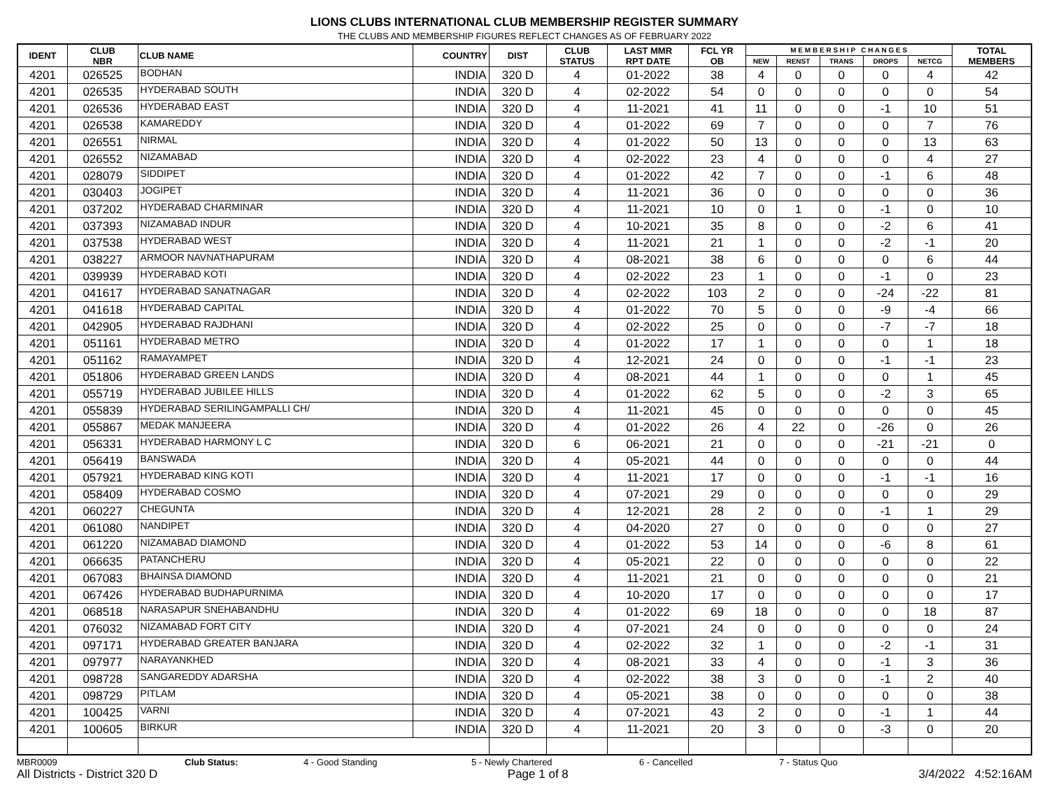LIONS CLUBS INTERNATIONAL CLUB MEMBERSHIP REGISTER SUMMARY
THE CLUBS AND MEMBERSHIP FIGURES REFLECT CHANGES AS OF FEBRUARY 2022
| IDENT | CLUB NBR | CLUB NAME | COUNTRY | DIST | CLUB STATUS | LAST MMR RPT DATE | FCL YR OB | M E M B E R S H I P C H A N G E S | | | | | TOTAL MEMBERS |
| --- | --- | --- | --- | --- | --- | --- | --- | --- | --- | --- | --- | --- | --- |
| | | | | | | | | NEW | RENST | TRANS | DROPS | NETCG | |
| 4201 | 026525 | BODHAN | INDIA | 320 D | 4 | 01-2022 | 38 | 4 | 0 | 0 | 0 | 4 | 42 |
| 4201 | 026535 | HYDERABAD SOUTH | INDIA | 320 D | 4 | 02-2022 | 54 | 0 | 0 | 0 | 0 | 0 | 54 |
| 4201 | 026536 | HYDERABAD EAST | INDIA | 320 D | 4 | 11-2021 | 41 | 11 | 0 | 0 | -1 | 10 | 51 |
| 4201 | 026538 | KAMAREDDY | INDIA | 320 D | 4 | 01-2022 | 69 | 7 | 0 | 0 | 0 | 7 | 76 |
| 4201 | 026551 | NIRMAL | INDIA | 320 D | 4 | 01-2022 | 50 | 13 | 0 | 0 | 0 | 13 | 63 |
| 4201 | 026552 | NIZAMABAD | INDIA | 320 D | 4 | 02-2022 | 23 | 4 | 0 | 0 | 0 | 4 | 27 |
| 4201 | 028079 | SIDDIPET | INDIA | 320 D | 4 | 01-2022 | 42 | 7 | 0 | 0 | -1 | 6 | 48 |
| 4201 | 030403 | JOGIPET | INDIA | 320 D | 4 | 11-2021 | 36 | 0 | 0 | 0 | 0 | 0 | 36 |
| 4201 | 037202 | HYDERABAD CHARMINAR | INDIA | 320 D | 4 | 11-2021 | 10 | 0 | 1 | 0 | -1 | 0 | 10 |
| 4201 | 037393 | NIZAMABAD INDUR | INDIA | 320 D | 4 | 10-2021 | 35 | 8 | 0 | 0 | -2 | 6 | 41 |
| 4201 | 037538 | HYDERABAD WEST | INDIA | 320 D | 4 | 11-2021 | 21 | 1 | 0 | 0 | -2 | -1 | 20 |
| 4201 | 038227 | ARMOOR NAVNATHAPURAM | INDIA | 320 D | 4 | 08-2021 | 38 | 6 | 0 | 0 | 0 | 6 | 44 |
| 4201 | 039939 | HYDERABAD KOTI | INDIA | 320 D | 4 | 02-2022 | 23 | 1 | 0 | 0 | -1 | 0 | 23 |
| 4201 | 041617 | HYDERABAD SANATNAGAR | INDIA | 320 D | 4 | 02-2022 | 103 | 2 | 0 | 0 | -24 | -22 | 81 |
| 4201 | 041618 | HYDERABAD CAPITAL | INDIA | 320 D | 4 | 01-2022 | 70 | 5 | 0 | 0 | -9 | -4 | 66 |
| 4201 | 042905 | HYDERABAD RAJDHANI | INDIA | 320 D | 4 | 02-2022 | 25 | 0 | 0 | 0 | -7 | -7 | 18 |
| 4201 | 051161 | HYDERABAD METRO | INDIA | 320 D | 4 | 01-2022 | 17 | 1 | 0 | 0 | 0 | 1 | 18 |
| 4201 | 051162 | RAMAYAMPET | INDIA | 320 D | 4 | 12-2021 | 24 | 0 | 0 | 0 | -1 | -1 | 23 |
| 4201 | 051806 | HYDERABAD GREEN LANDS | INDIA | 320 D | 4 | 08-2021 | 44 | 1 | 0 | 0 | 0 | 1 | 45 |
| 4201 | 055719 | HYDERABAD JUBILEE HILLS | INDIA | 320 D | 4 | 01-2022 | 62 | 5 | 0 | 0 | -2 | 3 | 65 |
| 4201 | 055839 | HYDERABAD SERILINGAMPALLI CH/ | INDIA | 320 D | 4 | 11-2021 | 45 | 0 | 0 | 0 | 0 | 0 | 45 |
| 4201 | 055867 | MEDAK MANJEERA | INDIA | 320 D | 4 | 01-2022 | 26 | 4 | 22 | 0 | -26 | 0 | 26 |
| 4201 | 056331 | HYDERABAD HARMONY L C | INDIA | 320 D | 6 | 06-2021 | 21 | 0 | 0 | 0 | -21 | -21 | 0 |
| 4201 | 056419 | BANSWADA | INDIA | 320 D | 4 | 05-2021 | 44 | 0 | 0 | 0 | 0 | 0 | 44 |
| 4201 | 057921 | HYDERABAD KING KOTI | INDIA | 320 D | 4 | 11-2021 | 17 | 0 | 0 | 0 | -1 | -1 | 16 |
| 4201 | 058409 | HYDERABAD COSMO | INDIA | 320 D | 4 | 07-2021 | 29 | 0 | 0 | 0 | 0 | 0 | 29 |
| 4201 | 060227 | CHEGUNTA | INDIA | 320 D | 4 | 12-2021 | 28 | 2 | 0 | 0 | -1 | 1 | 29 |
| 4201 | 061080 | NANDIPET | INDIA | 320 D | 4 | 04-2020 | 27 | 0 | 0 | 0 | 0 | 0 | 27 |
| 4201 | 061220 | NIZAMABAD DIAMOND | INDIA | 320 D | 4 | 01-2022 | 53 | 14 | 0 | 0 | -6 | 8 | 61 |
| 4201 | 066635 | PATANCHERU | INDIA | 320 D | 4 | 05-2021 | 22 | 0 | 0 | 0 | 0 | 0 | 22 |
| 4201 | 067083 | BHAINSA DIAMOND | INDIA | 320 D | 4 | 11-2021 | 21 | 0 | 0 | 0 | 0 | 0 | 21 |
| 4201 | 067426 | HYDERABAD BUDHAPURNIMA | INDIA | 320 D | 4 | 10-2020 | 17 | 0 | 0 | 0 | 0 | 0 | 17 |
| 4201 | 068518 | NARASAPUR SNEHABANDHU | INDIA | 320 D | 4 | 01-2022 | 69 | 18 | 0 | 0 | 0 | 18 | 87 |
| 4201 | 076032 | NIZAMABAD FORT CITY | INDIA | 320 D | 4 | 07-2021 | 24 | 0 | 0 | 0 | 0 | 0 | 24 |
| 4201 | 097171 | HYDERABAD GREATER BANJARA | INDIA | 320 D | 4 | 02-2022 | 32 | 1 | 0 | 0 | -2 | -1 | 31 |
| 4201 | 097977 | NARAYANKHED | INDIA | 320 D | 4 | 08-2021 | 33 | 4 | 0 | 0 | -1 | 3 | 36 |
| 4201 | 098728 | SANGAREDDY ADARSHA | INDIA | 320 D | 4 | 02-2022 | 38 | 3 | 0 | 0 | -1 | 2 | 40 |
| 4201 | 098729 | PITLAM | INDIA | 320 D | 4 | 05-2021 | 38 | 0 | 0 | 0 | 0 | 0 | 38 |
| 4201 | 100425 | VARNI | INDIA | 320 D | 4 | 07-2021 | 43 | 2 | 0 | 0 | -1 | 1 | 44 |
| 4201 | 100605 | BIRKUR | INDIA | 320 D | 4 | 11-2021 | 20 | 3 | 0 | 0 | -3 | 0 | 20 |
MBR0009 Club Status: 4 - Good Standing 5 - Newly Chartered 6 - Cancelled 7 - Status Quo
All Districts - District 320 D Page 1 of 8 3/4/2022 4:52:16AM